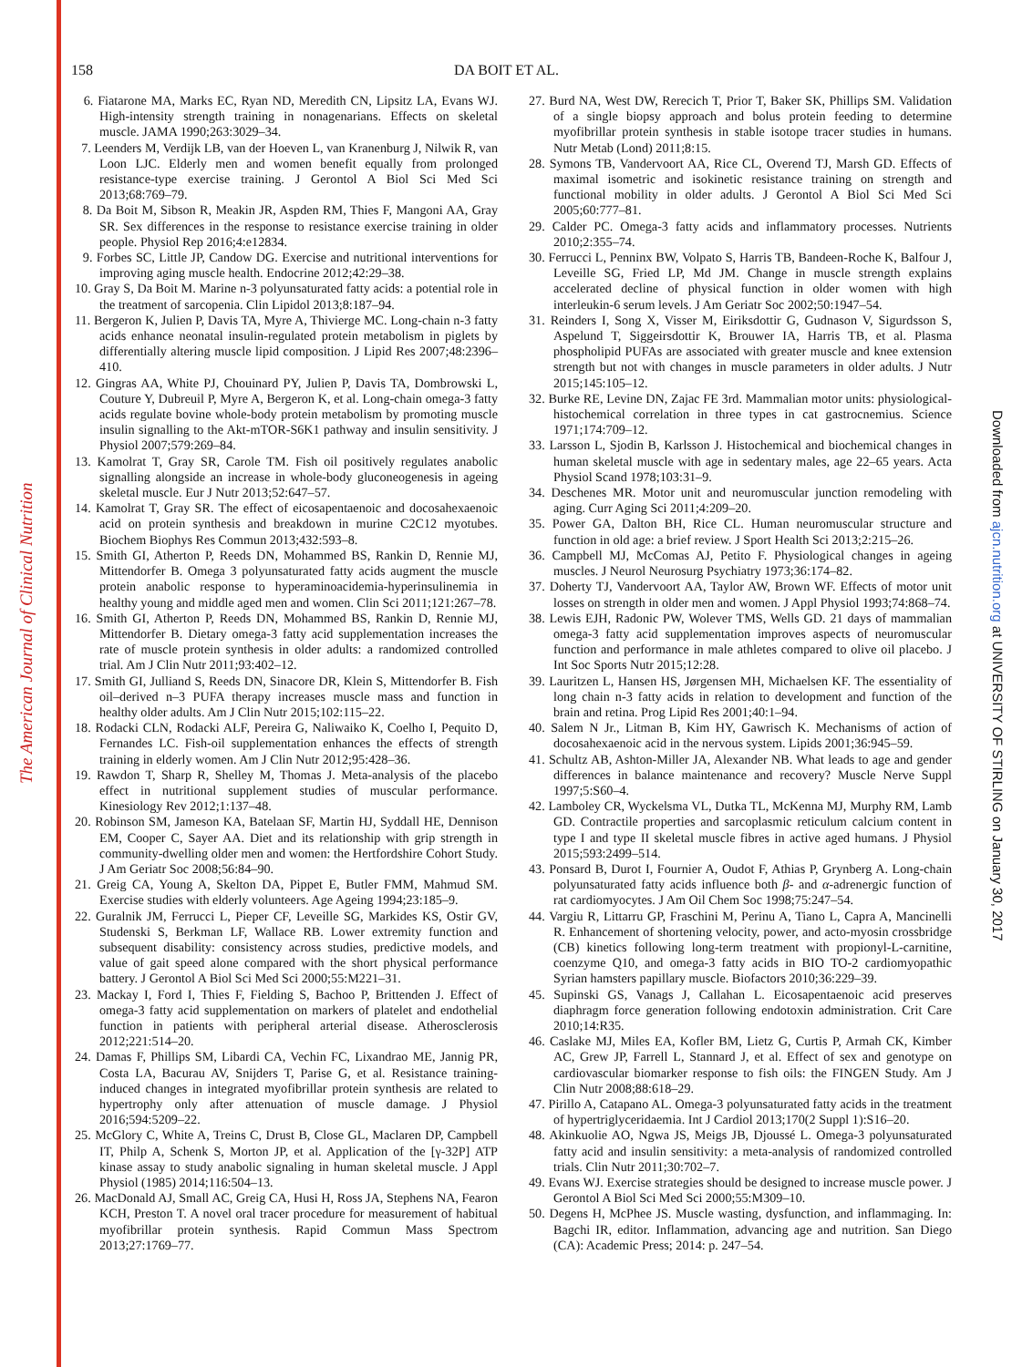The American Journal of Clinical Nutrition
Downloaded from ajcn.nutrition.org at UNIVERSITY OF STIRLING on January 30, 2017
158 DA BOIT ET AL.
6. Fiatarone MA, Marks EC, Ryan ND, Meredith CN, Lipsitz LA, Evans WJ. High-intensity strength training in nonagenarians. Effects on skeletal muscle. JAMA 1990;263:3029–34.
7. Leenders M, Verdijk LB, van der Hoeven L, van Kranenburg J, Nilwik R, van Loon LJC. Elderly men and women benefit equally from prolonged resistance-type exercise training. J Gerontol A Biol Sci Med Sci 2013;68:769–79.
8. Da Boit M, Sibson R, Meakin JR, Aspden RM, Thies F, Mangoni AA, Gray SR. Sex differences in the response to resistance exercise training in older people. Physiol Rep 2016;4:e12834.
9. Forbes SC, Little JP, Candow DG. Exercise and nutritional interventions for improving aging muscle health. Endocrine 2012;42:29–38.
10. Gray S, Da Boit M. Marine n-3 polyunsaturated fatty acids: a potential role in the treatment of sarcopenia. Clin Lipidol 2013;8:187–94.
11. Bergeron K, Julien P, Davis TA, Myre A, Thivierge MC. Long-chain n-3 fatty acids enhance neonatal insulin-regulated protein metabolism in piglets by differentially altering muscle lipid composition. J Lipid Res 2007;48:2396–410.
12. Gingras AA, White PJ, Chouinard PY, Julien P, Davis TA, Dombrowski L, Couture Y, Dubreuil P, Myre A, Bergeron K, et al. Long-chain omega-3 fatty acids regulate bovine whole-body protein metabolism by promoting muscle insulin signalling to the Akt-mTOR-S6K1 pathway and insulin sensitivity. J Physiol 2007;579:269–84.
13. Kamolrat T, Gray SR, Carole TM. Fish oil positively regulates anabolic signalling alongside an increase in whole-body gluconeogenesis in ageing skeletal muscle. Eur J Nutr 2013;52:647–57.
14. Kamolrat T, Gray SR. The effect of eicosapentaenoic and docosahexaenoic acid on protein synthesis and breakdown in murine C2C12 myotubes. Biochem Biophys Res Commun 2013;432:593–8.
15. Smith GI, Atherton P, Reeds DN, Mohammed BS, Rankin D, Rennie MJ, Mittendorfer B. Omega 3 polyunsaturated fatty acids augment the muscle protein anabolic response to hyperaminoacidemia-hyperinsulinemia in healthy young and middle aged men and women. Clin Sci 2011;121:267–78.
16. Smith GI, Atherton P, Reeds DN, Mohammed BS, Rankin D, Rennie MJ, Mittendorfer B. Dietary omega-3 fatty acid supplementation increases the rate of muscle protein synthesis in older adults: a randomized controlled trial. Am J Clin Nutr 2011;93:402–12.
17. Smith GI, Julliand S, Reeds DN, Sinacore DR, Klein S, Mittendorfer B. Fish oil–derived n–3 PUFA therapy increases muscle mass and function in healthy older adults. Am J Clin Nutr 2015;102:115–22.
18. Rodacki CLN, Rodacki ALF, Pereira G, Naliwaiko K, Coelho I, Pequito D, Fernandes LC. Fish-oil supplementation enhances the effects of strength training in elderly women. Am J Clin Nutr 2012;95:428–36.
19. Rawdon T, Sharp R, Shelley M, Thomas J. Meta-analysis of the placebo effect in nutritional supplement studies of muscular performance. Kinesiology Rev 2012;1:137–48.
20. Robinson SM, Jameson KA, Batelaan SF, Martin HJ, Syddall HE, Dennison EM, Cooper C, Sayer AA. Diet and its relationship with grip strength in community-dwelling older men and women: the Hertfordshire Cohort Study. J Am Geriatr Soc 2008;56:84–90.
21. Greig CA, Young A, Skelton DA, Pippet E, Butler FMM, Mahmud SM. Exercise studies with elderly volunteers. Age Ageing 1994;23:185–9.
22. Guralnik JM, Ferrucci L, Pieper CF, Leveille SG, Markides KS, Ostir GV, Studenski S, Berkman LF, Wallace RB. Lower extremity function and subsequent disability: consistency across studies, predictive models, and value of gait speed alone compared with the short physical performance battery. J Gerontol A Biol Sci Med Sci 2000;55:M221–31.
23. Mackay I, Ford I, Thies F, Fielding S, Bachoo P, Brittenden J. Effect of omega-3 fatty acid supplementation on markers of platelet and endothelial function in patients with peripheral arterial disease. Atherosclerosis 2012;221:514–20.
24. Damas F, Phillips SM, Libardi CA, Vechin FC, Lixandrao ME, Jannig PR, Costa LA, Bacurau AV, Snijders T, Parise G, et al. Resistance training-induced changes in integrated myofibrillar protein synthesis are related to hypertrophy only after attenuation of muscle damage. J Physiol 2016;594:5209–22.
25. McGlory C, White A, Treins C, Drust B, Close GL, Maclaren DP, Campbell IT, Philp A, Schenk S, Morton JP, et al. Application of the [γ-32P] ATP kinase assay to study anabolic signaling in human skeletal muscle. J Appl Physiol (1985) 2014;116:504–13.
26. MacDonald AJ, Small AC, Greig CA, Husi H, Ross JA, Stephens NA, Fearon KCH, Preston T. A novel oral tracer procedure for measurement of habitual myofibrillar protein synthesis. Rapid Commun Mass Spectrom 2013;27:1769–77.
27. Burd NA, West DW, Rerecich T, Prior T, Baker SK, Phillips SM. Validation of a single biopsy approach and bolus protein feeding to determine myofibrillar protein synthesis in stable isotope tracer studies in humans. Nutr Metab (Lond) 2011;8:15.
28. Symons TB, Vandervoort AA, Rice CL, Overend TJ, Marsh GD. Effects of maximal isometric and isokinetic resistance training on strength and functional mobility in older adults. J Gerontol A Biol Sci Med Sci 2005;60:777–81.
29. Calder PC. Omega-3 fatty acids and inflammatory processes. Nutrients 2010;2:355–74.
30. Ferrucci L, Penninx BW, Volpato S, Harris TB, Bandeen-Roche K, Balfour J, Leveille SG, Fried LP, Md JM. Change in muscle strength explains accelerated decline of physical function in older women with high interleukin-6 serum levels. J Am Geriatr Soc 2002;50:1947–54.
31. Reinders I, Song X, Visser M, Eiriksdottir G, Gudnason V, Sigurdsson S, Aspelund T, Siggeirsdottir K, Brouwer IA, Harris TB, et al. Plasma phospholipid PUFAs are associated with greater muscle and knee extension strength but not with changes in muscle parameters in older adults. J Nutr 2015;145:105–12.
32. Burke RE, Levine DN, Zajac FE 3rd. Mammalian motor units: physiological-histochemical correlation in three types in cat gastrocnemius. Science 1971;174:709–12.
33. Larsson L, Sjodin B, Karlsson J. Histochemical and biochemical changes in human skeletal muscle with age in sedentary males, age 22–65 years. Acta Physiol Scand 1978;103:31–9.
34. Deschenes MR. Motor unit and neuromuscular junction remodeling with aging. Curr Aging Sci 2011;4:209–20.
35. Power GA, Dalton BH, Rice CL. Human neuromuscular structure and function in old age: a brief review. J Sport Health Sci 2013;2:215–26.
36. Campbell MJ, McComas AJ, Petito F. Physiological changes in ageing muscles. J Neurol Neurosurg Psychiatry 1973;36:174–82.
37. Doherty TJ, Vandervoort AA, Taylor AW, Brown WF. Effects of motor unit losses on strength in older men and women. J Appl Physiol 1993;74:868–74.
38. Lewis EJH, Radonic PW, Wolever TMS, Wells GD. 21 days of mammalian omega-3 fatty acid supplementation improves aspects of neuromuscular function and performance in male athletes compared to olive oil placebo. J Int Soc Sports Nutr 2015;12:28.
39. Lauritzen L, Hansen HS, Jørgensen MH, Michaelsen KF. The essentiality of long chain n-3 fatty acids in relation to development and function of the brain and retina. Prog Lipid Res 2001;40:1–94.
40. Salem N Jr., Litman B, Kim HY, Gawrisch K. Mechanisms of action of docosahexaenoic acid in the nervous system. Lipids 2001;36:945–59.
41. Schultz AB, Ashton-Miller JA, Alexander NB. What leads to age and gender differences in balance maintenance and recovery? Muscle Nerve Suppl 1997;5:S60–4.
42. Lamboley CR, Wyckelsma VL, Dutka TL, McKenna MJ, Murphy RM, Lamb GD. Contractile properties and sarcoplasmic reticulum calcium content in type I and type II skeletal muscle fibres in active aged humans. J Physiol 2015;593:2499–514.
43. Ponsard B, Durot I, Fournier A, Oudot F, Athias P, Grynberg A. Long-chain polyunsaturated fatty acids influence both β- and α-adrenergic function of rat cardiomyocytes. J Am Oil Chem Soc 1998;75:247–54.
44. Vargiu R, Littarru GP, Fraschini M, Perinu A, Tiano L, Capra A, Mancinelli R. Enhancement of shortening velocity, power, and acto-myosin crossbridge (CB) kinetics following long-term treatment with propionyl-L-carnitine, coenzyme Q10, and omega-3 fatty acids in BIO TO-2 cardiomyopathic Syrian hamsters papillary muscle. Biofactors 2010;36:229–39.
45. Supinski GS, Vanags J, Callahan L. Eicosapentaenoic acid preserves diaphragm force generation following endotoxin administration. Crit Care 2010;14:R35.
46. Caslake MJ, Miles EA, Kofler BM, Lietz G, Curtis P, Armah CK, Kimber AC, Grew JP, Farrell L, Stannard J, et al. Effect of sex and genotype on cardiovascular biomarker response to fish oils: the FINGEN Study. Am J Clin Nutr 2008;88:618–29.
47. Pirillo A, Catapano AL. Omega-3 polyunsaturated fatty acids in the treatment of hypertriglyceridaemia. Int J Cardiol 2013;170(2 Suppl 1):S16–20.
48. Akinkuolie AO, Ngwa JS, Meigs JB, Djoussé L. Omega-3 polyunsaturated fatty acid and insulin sensitivity: a meta-analysis of randomized controlled trials. Clin Nutr 2011;30:702–7.
49. Evans WJ. Exercise strategies should be designed to increase muscle power. J Gerontol A Biol Sci Med Sci 2000;55:M309–10.
50. Degens H, McPhee JS. Muscle wasting, dysfunction, and inflammaging. In: Bagchi IR, editor. Inflammation, advancing age and nutrition. San Diego (CA): Academic Press; 2014: p. 247–54.